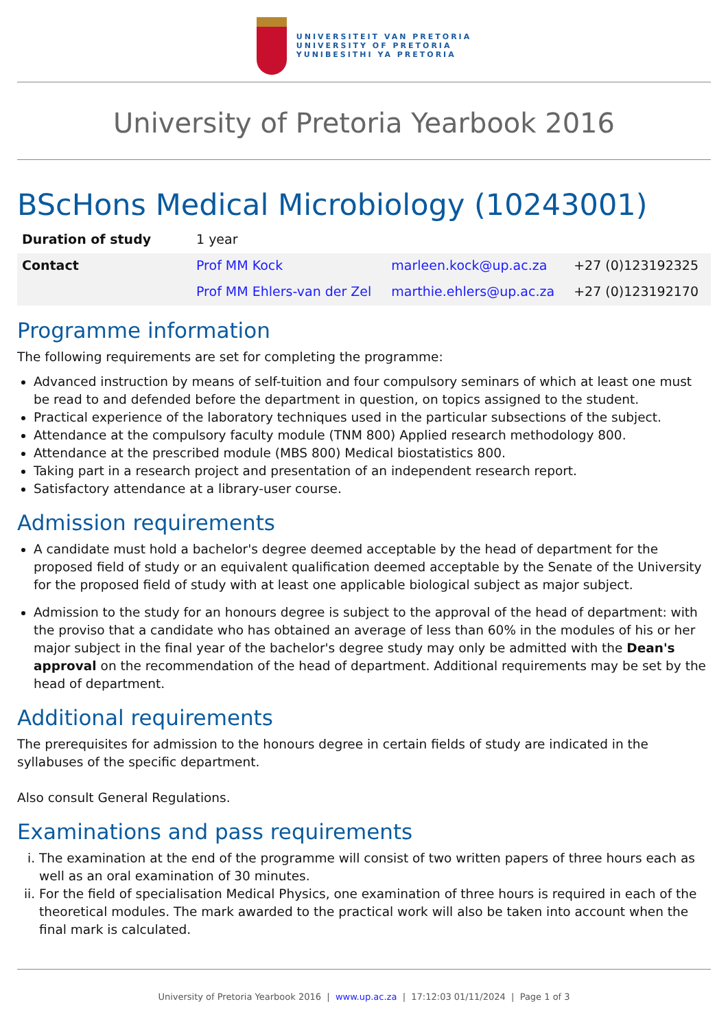UNIVERSITEIT VAN PRETORIA
UNIVERSITY OF PRETORIA
YUNIBESITHI YA PRETORIA
University of Pretoria Yearbook 2016
BScHons Medical Microbiology (10243001)
| Duration of study | 1 year | | |
| Contact | Prof MM Kock | marleen.kock@up.ac.za | +27 (0)123192325 |
| | Prof MM Ehlers-van der Zel | marthie.ehlers@up.ac.za | +27 (0)123192170 |
Programme information
The following requirements are set for completing the programme:
Advanced instruction by means of self-tuition and four compulsory seminars of which at least one must be read to and defended before the department in question, on topics assigned to the student.
Practical experience of the laboratory techniques used in the particular subsections of the subject.
Attendance at the compulsory faculty module (TNM 800) Applied research methodology 800.
Attendance at the prescribed module (MBS 800) Medical biostatistics 800.
Taking part in a research project and presentation of an independent research report.
Satisfactory attendance at a library-user course.
Admission requirements
A candidate must hold a bachelor's degree deemed acceptable by the head of department for the proposed field of study or an equivalent qualification deemed acceptable by the Senate of the University for the proposed field of study with at least one applicable biological subject as major subject.
Admission to the study for an honours degree is subject to the approval of the head of department: with the proviso that a candidate who has obtained an average of less than 60% in the modules of his or her major subject in the final year of the bachelor's degree study may only be admitted with the Dean's approval on the recommendation of the head of department. Additional requirements may be set by the head of department.
Additional requirements
The prerequisites for admission to the honours degree in certain fields of study are indicated in the syllabuses of the specific department.
Also consult General Regulations.
Examinations and pass requirements
i. The examination at the end of the programme will consist of two written papers of three hours each as well as an oral examination of 30 minutes.
ii. For the field of specialisation Medical Physics, one examination of three hours is required in each of the theoretical modules. The mark awarded to the practical work will also be taken into account when the final mark is calculated.
University of Pretoria Yearbook 2016 | www.up.ac.za | 17:12:03 01/11/2024 | Page 1 of 3